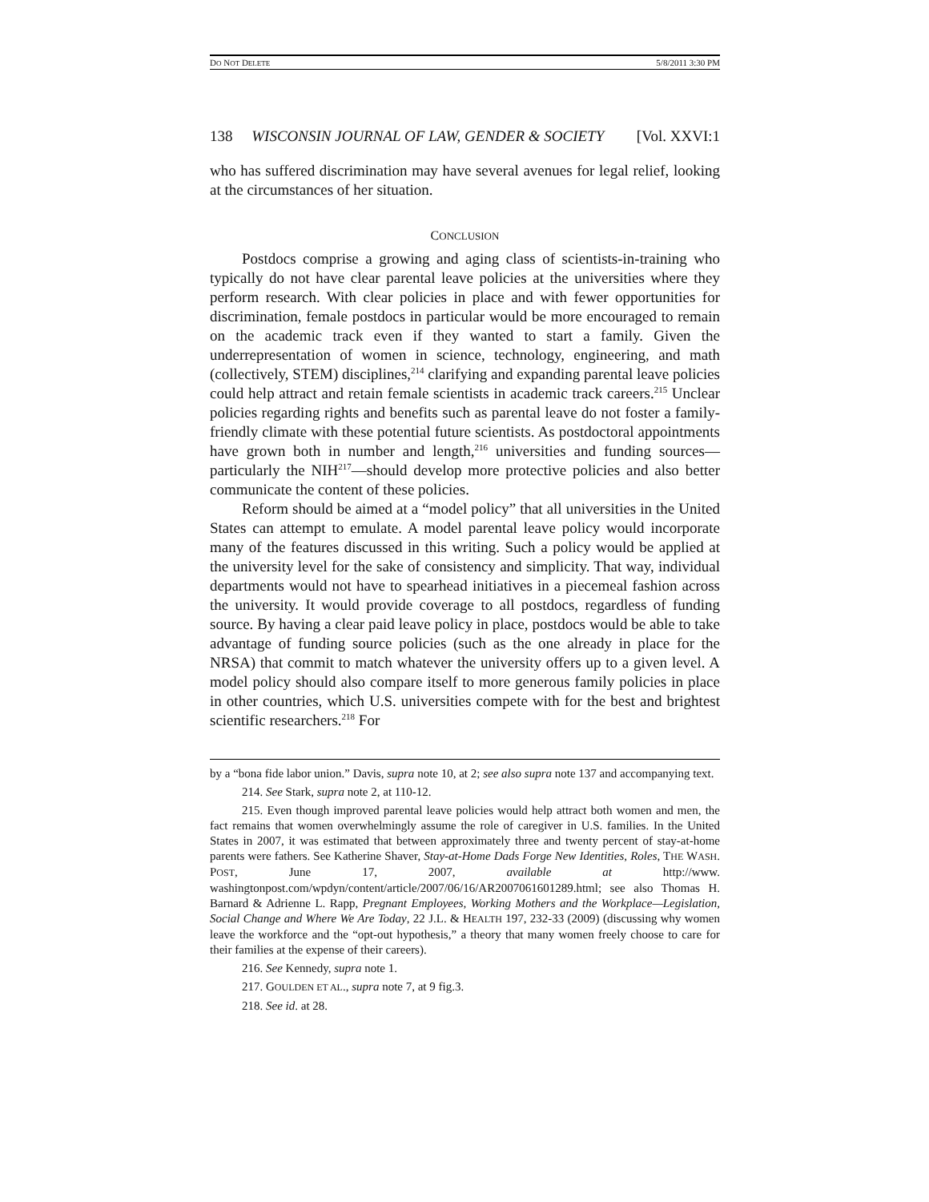DO NOT DELETE 5/8/2011 3:30 PM
138 WISCONSIN JOURNAL OF LAW, GENDER & SOCIETY [Vol. XXVI:1
who has suffered discrimination may have several avenues for legal relief, looking at the circumstances of her situation.
CONCLUSION
Postdocs comprise a growing and aging class of scientists-in-training who typically do not have clear parental leave policies at the universities where they perform research. With clear policies in place and with fewer opportunities for discrimination, female postdocs in particular would be more encouraged to remain on the academic track even if they wanted to start a family. Given the underrepresentation of women in science, technology, engineering, and math (collectively, STEM) disciplines,<sup>214</sup> clarifying and expanding parental leave policies could help attract and retain female scientists in academic track careers.<sup>215</sup> Unclear policies regarding rights and benefits such as parental leave do not foster a family-friendly climate with these potential future scientists. As postdoctoral appointments have grown both in number and length,<sup>216</sup> universities and funding sources—particularly the NIH<sup>217</sup>—should develop more protective policies and also better communicate the content of these policies.
Reform should be aimed at a “model policy” that all universities in the United States can attempt to emulate. A model parental leave policy would incorporate many of the features discussed in this writing. Such a policy would be applied at the university level for the sake of consistency and simplicity. That way, individual departments would not have to spearhead initiatives in a piecemeal fashion across the university. It would provide coverage to all postdocs, regardless of funding source. By having a clear paid leave policy in place, postdocs would be able to take advantage of funding source policies (such as the one already in place for the NRSA) that commit to match whatever the university offers up to a given level. A model policy should also compare itself to more generous family policies in place in other countries, which U.S. universities compete with for the best and brightest scientific researchers.<sup>218</sup> For
by a “bona fide labor union.” Davis, supra note 10, at 2; see also supra note 137 and accompanying text.
214. See Stark, supra note 2, at 110-12.
215. Even though improved parental leave policies would help attract both women and men, the fact remains that women overwhelmingly assume the role of caregiver in U.S. families. In the United States in 2007, it was estimated that between approximately three and twenty percent of stay-at-home parents were fathers. See Katherine Shaver, Stay-at-Home Dads Forge New Identities, Roles, THE WASH. POST, June 17, 2007, available at http://www. washingtonpost.com/wpdyn/content/article/2007/06/16/AR2007061601289.html; see also Thomas H. Barnard & Adrienne L. Rapp, Pregnant Employees, Working Mothers and the Workplace—Legislation, Social Change and Where We Are Today, 22 J.L. & HEALTH 197, 232-33 (2009) (discussing why women leave the workforce and the “opt-out hypothesis,” a theory that many women freely choose to care for their families at the expense of their careers).
216. See Kennedy, supra note 1.
217. GOULDEN ET AL., supra note 7, at 9 fig.3.
218. See id. at 28.